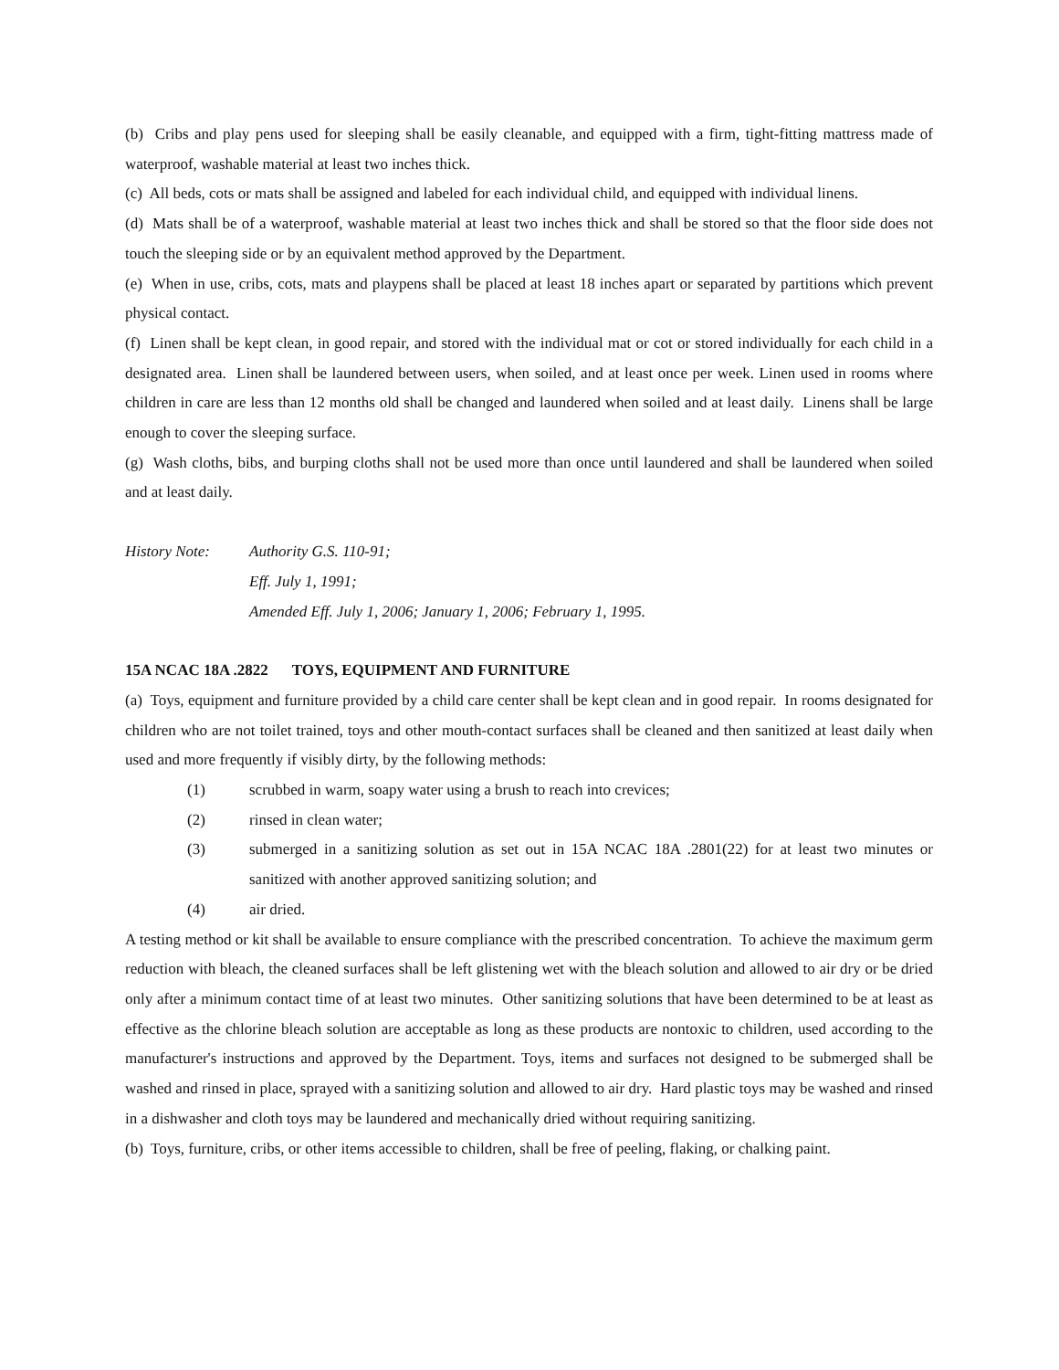(b) Cribs and play pens used for sleeping shall be easily cleanable, and equipped with a firm, tight-fitting mattress made of waterproof, washable material at least two inches thick.
(c) All beds, cots or mats shall be assigned and labeled for each individual child, and equipped with individual linens.
(d) Mats shall be of a waterproof, washable material at least two inches thick and shall be stored so that the floor side does not touch the sleeping side or by an equivalent method approved by the Department.
(e) When in use, cribs, cots, mats and playpens shall be placed at least 18 inches apart or separated by partitions which prevent physical contact.
(f) Linen shall be kept clean, in good repair, and stored with the individual mat or cot or stored individually for each child in a designated area. Linen shall be laundered between users, when soiled, and at least once per week. Linen used in rooms where children in care are less than 12 months old shall be changed and laundered when soiled and at least daily. Linens shall be large enough to cover the sleeping surface.
(g) Wash cloths, bibs, and burping cloths shall not be used more than once until laundered and shall be laundered when soiled and at least daily.
History Note: Authority G.S. 110-91;
Eff. July 1, 1991;
Amended Eff. July 1, 2006; January 1, 2006; February 1, 1995.
15A NCAC 18A .2822 TOYS, EQUIPMENT AND FURNITURE
(a) Toys, equipment and furniture provided by a child care center shall be kept clean and in good repair. In rooms designated for children who are not toilet trained, toys and other mouth-contact surfaces shall be cleaned and then sanitized at least daily when used and more frequently if visibly dirty, by the following methods:
(1) scrubbed in warm, soapy water using a brush to reach into crevices;
(2) rinsed in clean water;
(3) submerged in a sanitizing solution as set out in 15A NCAC 18A .2801(22) for at least two minutes or sanitized with another approved sanitizing solution; and
(4) air dried.
A testing method or kit shall be available to ensure compliance with the prescribed concentration. To achieve the maximum germ reduction with bleach, the cleaned surfaces shall be left glistening wet with the bleach solution and allowed to air dry or be dried only after a minimum contact time of at least two minutes. Other sanitizing solutions that have been determined to be at least as effective as the chlorine bleach solution are acceptable as long as these products are nontoxic to children, used according to the manufacturer's instructions and approved by the Department. Toys, items and surfaces not designed to be submerged shall be washed and rinsed in place, sprayed with a sanitizing solution and allowed to air dry. Hard plastic toys may be washed and rinsed in a dishwasher and cloth toys may be laundered and mechanically dried without requiring sanitizing.
(b) Toys, furniture, cribs, or other items accessible to children, shall be free of peeling, flaking, or chalking paint.